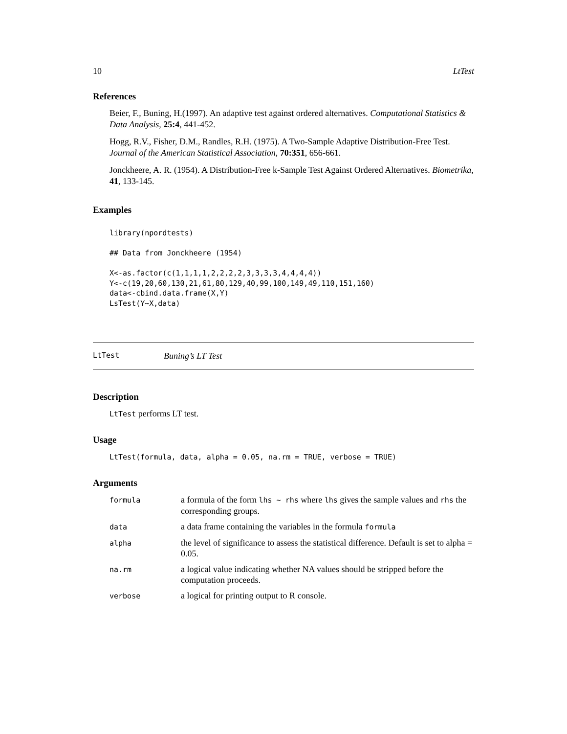10 LtTest
References
Beier, F., Buning, H.(1997). An adaptive test against ordered alternatives. Computational Statistics & Data Analysis, 25:4, 441-452.
Hogg, R.V., Fisher, D.M., Randles, R.H. (1975). A Two-Sample Adaptive Distribution-Free Test. Journal of the American Statistical Association, 70:351, 656-661.
Jonckheere, A. R. (1954). A Distribution-Free k-Sample Test Against Ordered Alternatives. Biometrika, 41, 133-145.
Examples
library(npordtests)

## Data from Jonckheere (1954)

X<-as.factor(c(1,1,1,1,2,2,2,2,3,3,3,3,4,4,4,4))
Y<-c(19,20,60,130,21,61,80,129,40,99,100,149,49,110,151,160)
data<-cbind.data.frame(X,Y)
LsTest(Y~X,data)
LtTest Buning’s LT Test
Description
LtTest performs LT test.
Usage
LtTest(formula, data, alpha = 0.05, na.rm = TRUE, verbose = TRUE)
Arguments
| formula | a formula of the form lhs ~ rhs where lhs gives the sample values and rhs the corresponding groups. |
| data | a data frame containing the variables in the formula formula |
| alpha | the level of significance to assess the statistical difference. Default is set to alpha = 0.05. |
| na.rm | a logical value indicating whether NA values should be stripped before the computation proceeds. |
| verbose | a logical for printing output to R console. |